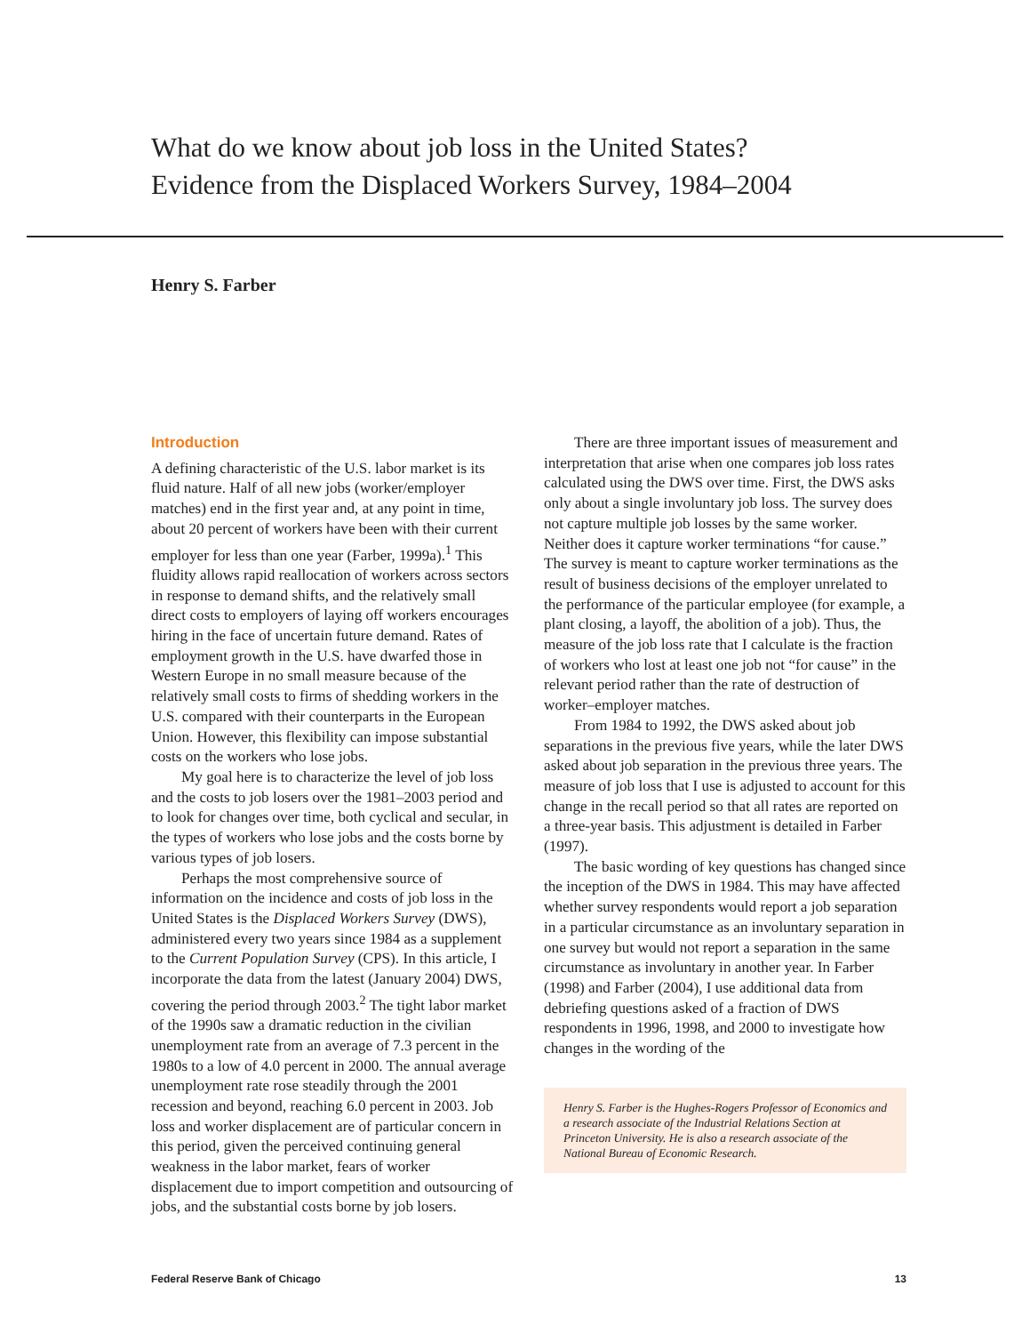What do we know about job loss in the United States?
Evidence from the Displaced Workers Survey, 1984–2004
Henry S. Farber
Introduction
A defining characteristic of the U.S. labor market is its fluid nature. Half of all new jobs (worker/employer matches) end in the first year and, at any point in time, about 20 percent of workers have been with their current employer for less than one year (Farber, 1999a).<sup>1</sup> This fluidity allows rapid reallocation of workers across sectors in response to demand shifts, and the relatively small direct costs to employers of laying off workers encourages hiring in the face of uncertain future demand. Rates of employment growth in the U.S. have dwarfed those in Western Europe in no small measure because of the relatively small costs to firms of shedding workers in the U.S. compared with their counterparts in the European Union. However, this flexibility can impose substantial costs on the workers who lose jobs.
My goal here is to characterize the level of job loss and the costs to job losers over the 1981–2003 period and to look for changes over time, both cyclical and secular, in the types of workers who lose jobs and the costs borne by various types of job losers.
Perhaps the most comprehensive source of information on the incidence and costs of job loss in the United States is the Displaced Workers Survey (DWS), administered every two years since 1984 as a supplement to the Current Population Survey (CPS). In this article, I incorporate the data from the latest (January 2004) DWS, covering the period through 2003.<sup>2</sup> The tight labor market of the 1990s saw a dramatic reduction in the civilian unemployment rate from an average of 7.3 percent in the 1980s to a low of 4.0 percent in 2000. The annual average unemployment rate rose steadily through the 2001 recession and beyond, reaching 6.0 percent in 2003. Job loss and worker displacement are of particular concern in this period, given the perceived continuing general weakness in the labor market, fears of worker displacement due to import competition and outsourcing of jobs, and the substantial costs borne by job losers.
There are three important issues of measurement and interpretation that arise when one compares job loss rates calculated using the DWS over time. First, the DWS asks only about a single involuntary job loss. The survey does not capture multiple job losses by the same worker. Neither does it capture worker terminations “for cause.” The survey is meant to capture worker terminations as the result of business decisions of the employer unrelated to the performance of the particular employee (for example, a plant closing, a layoff, the abolition of a job). Thus, the measure of the job loss rate that I calculate is the fraction of workers who lost at least one job not “for cause” in the relevant period rather than the rate of destruction of worker–employer matches.
From 1984 to 1992, the DWS asked about job separations in the previous five years, while the later DWS asked about job separation in the previous three years. The measure of job loss that I use is adjusted to account for this change in the recall period so that all rates are reported on a three-year basis. This adjustment is detailed in Farber (1997).
The basic wording of key questions has changed since the inception of the DWS in 1984. This may have affected whether survey respondents would report a job separation in a particular circumstance as an involuntary separation in one survey but would not report a separation in the same circumstance as involuntary in another year. In Farber (1998) and Farber (2004), I use additional data from debriefing questions asked of a fraction of DWS respondents in 1996, 1998, and 2000 to investigate how changes in the wording of the
Henry S. Farber is the Hughes-Rogers Professor of Economics and a research associate of the Industrial Relations Section at Princeton University. He is also a research associate of the National Bureau of Economic Research.
Federal Reserve Bank of Chicago 13